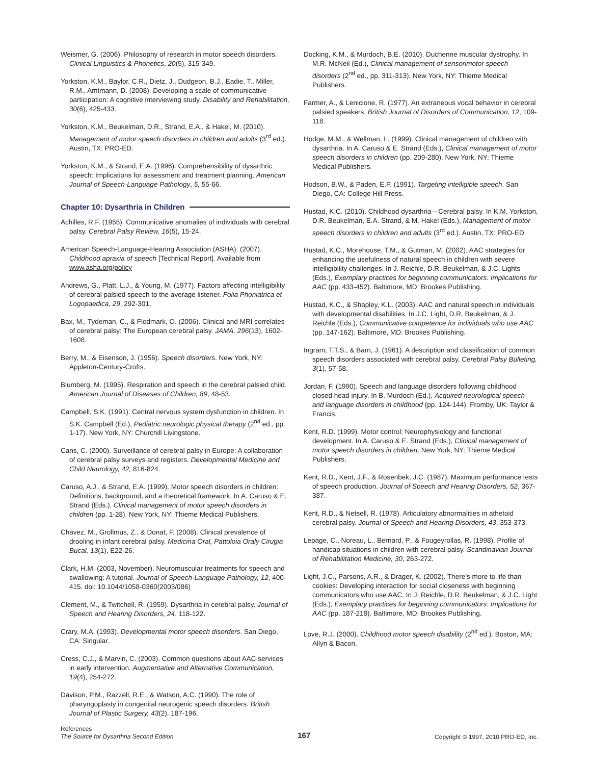Weismer, G. (2006). Philosophy of research in motor speech disorders. Clinical Linguistics & Phonetics, 20(5), 315-349.
Yorkston, K.M., Baylor, C.R., Dietz, J., Dudgeon, B.J., Eadie, T., Miller, R.M., Amtmann, D. (2008). Developing a scale of communicative participation: A cognitive interviewing study. Disability and Rehabilitation, 30(6), 425-433.
Yorkston, K.M., Beukelman, D.R., Strand, E.A., & Hakel, M. (2010). Management of motor speech disorders in children and adults (3<sup>rd</sup> ed.). Austin, TX: PRO-ED.
Yorkston, K.M., & Strand, E.A. (1996). Comprehensibility of dysarthric speech: Implications for assessment and treatment planning. American Journal of Speech-Language Pathology, 5, 55-66.
Chapter 10: Dysarthria in Children
Achilles, R.F. (1955). Communicative anomalies of individuals with cerebral palsy. Cerebral Palsy Review, 16(5), 15-24.
American Speech-Language-Hearing Association (ASHA). (2007). Childhood apraxia of speech [Technical Report]. Available from www.asha.org/policy
Andrews, G., Platt, L.J., & Young, M. (1977). Factors affecting intelligibility of cerebral palsied speech to the average listener. Folia Phoniatrica et Logopaedica, 29, 292-301.
Bax, M., Tydeman, C., & Flodmark, O. (2006). Clinical and MRI correlates of cerebral palsy: The European cerebral palsy. JAMA, 296(13), 1602-1608.
Berry, M., & Eisenson, J. (1956). Speech disorders. New York, NY: Appleton-Century-Crofts.
Blumberg, M. (1995). Respiration and speech in the cerebral palsied child. American Journal of Diseases of Children, 89, 48-53.
Campbell, S.K. (1991). Central nervous system dysfunction in children. In S.K. Campbell (Ed.), Pediatric neurologic physical therapy (2<sup>nd</sup> ed., pp. 1-17). New York, NY: Churchill Livingstone.
Cans, C. (2000). Surveillance of cerebral palsy in Europe: A collaboration of cerebral palsy surveys and registers. Developmental Medicine and Child Neurology, 42, 816-824.
Caruso, A.J., & Strand, E.A. (1999). Motor speech disorders in children: Definitions, background, and a theoretical framework. In A. Caruso & E. Strand (Eds.), Clinical management of motor speech disorders in children (pp. 1-28). New York, NY: Thieme Medical Publishers.
Chavez, M., Grollmus, Z., & Donat, F. (2008). Clinical prevalence of drooling in infant cerebral palsy. Medicina Oral, Pattoloia Oraly Cirugia Bucal, 13(1), E22-26.
Clark, H.M. (2003, November). Neuromuscular treatments for speech and swallowing: A tutorial. Journal of Speech-Language Pathology, 12, 400-415. doi: 10.1044/1058-0360(2003/086)
Clement, M., & Twitchell, R. (1959). Dysarthria in cerebral palsy. Journal of Speech and Hearing Disorders, 24, 118-122.
Crary, M.A. (1993). Developmental motor speech disorders. San Diego, CA: Singular.
Cress, C.J., & Marvin, C. (2003). Common questions about AAC services in early intervention. Augmentative and Alternative Communication, 19(4), 254-272.
Davison, P.M., Razzell, R.E., & Watson, A.C. (1990). The role of pharyngoplasty in congenital neurogenic speech disorders. British Journal of Plastic Surgery, 43(2), 187-196.
Docking, K.M., & Murdoch, B.E. (2010). Duchenne muscular dystrophy. In M.R. McNeil (Ed.), Clinical management of sensorimotor speech disorders (2<sup>nd</sup> ed., pp. 311-313). New York, NY: Thieme Medical Publishers.
Farmer, A., & Lenicione, R. (1977). An extraneous vocal behavior in cerebral palsied speakers. British Journal of Disorders of Communication, 12, 109-118.
Hodge, M.M., & Wellman, L. (1999). Clinical management of children with dysarthria. In A. Caruso & E. Strand (Eds.), Clinical management of motor speech disorders in children (pp. 209-280). New York, NY: Thieme Medical Publishers.
Hodson, B.W., & Paden, E.P. (1991). Targeting intelligible speech. San Diego, CA: College Hill Press.
Hustad, K.C. (2010). Childhood dysarthria—Cerebral palsy. In K.M. Yorkston, D.R. Beukelman, E.A. Strand, & M. Hakel (Eds.), Management of motor speech disorders in children and adults (3<sup>rd</sup> ed.). Austin, TX: PRO-ED.
Hustad, K.C., Morehouse, T.M., & Gutman, M. (2002). AAC strategies for enhancing the usefulness of natural speech in children with severe intelligibility challenges. In J. Reichle, D.R. Beukelman, & J.C. Lights (Eds.), Exemplary practices for beginning communicators: Implications for AAC (pp. 433-452). Baltimore, MD: Brookes Publishing.
Hustad, K.C., & Shapley, K.L. (2003). AAC and natural speech in individuals with developmental disabilities. In J.C. Light, D.R. Beukelman, & J. Reichle (Eds.), Communicative competence for individuals who use AAC (pp. 147-162). Baltimore, MD: Brookes Publishing.
Ingram, T.T.S., & Barn, J. (1961). A description and classification of common speech disorders associated with cerebral palsy. Cerebral Palsy Bulleting, 3(1), 57-58.
Jordan, F. (1990). Speech and language disorders following childhood closed head injury. In B. Murdoch (Ed.), Acquired neurological speech and language disorders in childhood (pp. 124-144). Fromby, UK: Taylor & Francis.
Kent, R.D. (1999). Motor control: Neurophysiology and functional development. In A. Caruso & E. Strand (Eds.), Clinical management of motor speech disorders in children. New York, NY: Thieme Medical Publishers.
Kent, R.D., Kent, J.F., & Rosenbek, J.C. (1987). Maximum performance tests of speech production. Journal of Speech and Hearing Disorders, 52, 367-387.
Kent, R.D., & Netsell, R. (1978). Articulatory abnormalities in athetoid cerebral palsy. Journal of Speech and Hearing Disorders, 43, 353-373.
Lepage, C., Noreau, L., Bernard, P., & Fougeyrollas, R. (1998). Profile of handicap situations in children with cerebral palsy. Scandinavian Journal of Rehabilitation Medicine, 30, 263-272.
Light, J.C., Parsons, A.R., & Drager, K. (2002). There’s more to life than cookies: Developing interaction for social closeness with beginning communicators who use AAC. In J. Reichle, D.R. Beukelman, & J.C. Light (Eds.), Exemplary practices for beginning communicators: Implications for AAC (pp. 187-218). Baltimore, MD: Brookes Publishing.
Love, R.J. (2000). Childhood motor speech disability (2<sup>nd</sup> ed.). Boston, MA: Allyn & Bacon.
References
The Source for Dysarthria Second Edition
167
Copyright © 1997, 2010 PRO-ED, Inc.